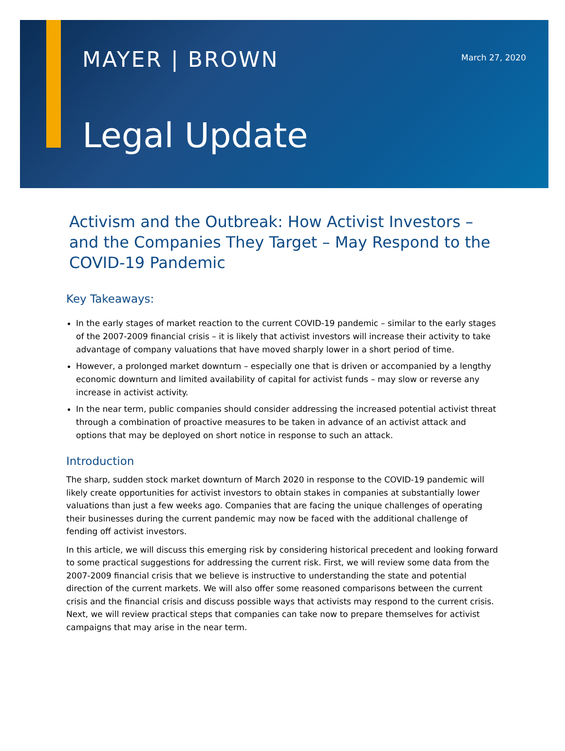MAYER | BROWN
March 27, 2020
Legal Update
Activism and the Outbreak: How Activist Investors – and the Companies They Target – May Respond to the COVID-19 Pandemic
Key Takeaways:
In the early stages of market reaction to the current COVID-19 pandemic – similar to the early stages of the 2007-2009 financial crisis – it is likely that activist investors will increase their activity to take advantage of company valuations that have moved sharply lower in a short period of time.
However, a prolonged market downturn – especially one that is driven or accompanied by a lengthy economic downturn and limited availability of capital for activist funds – may slow or reverse any increase in activist activity.
In the near term, public companies should consider addressing the increased potential activist threat through a combination of proactive measures to be taken in advance of an activist attack and options that may be deployed on short notice in response to such an attack.
Introduction
The sharp, sudden stock market downturn of March 2020 in response to the COVID-19 pandemic will likely create opportunities for activist investors to obtain stakes in companies at substantially lower valuations than just a few weeks ago. Companies that are facing the unique challenges of operating their businesses during the current pandemic may now be faced with the additional challenge of fending off activist investors.
In this article, we will discuss this emerging risk by considering historical precedent and looking forward to some practical suggestions for addressing the current risk. First, we will review some data from the 2007-2009 financial crisis that we believe is instructive to understanding the state and potential direction of the current markets. We will also offer some reasoned comparisons between the current crisis and the financial crisis and discuss possible ways that activists may respond to the current crisis. Next, we will review practical steps that companies can take now to prepare themselves for activist campaigns that may arise in the near term.